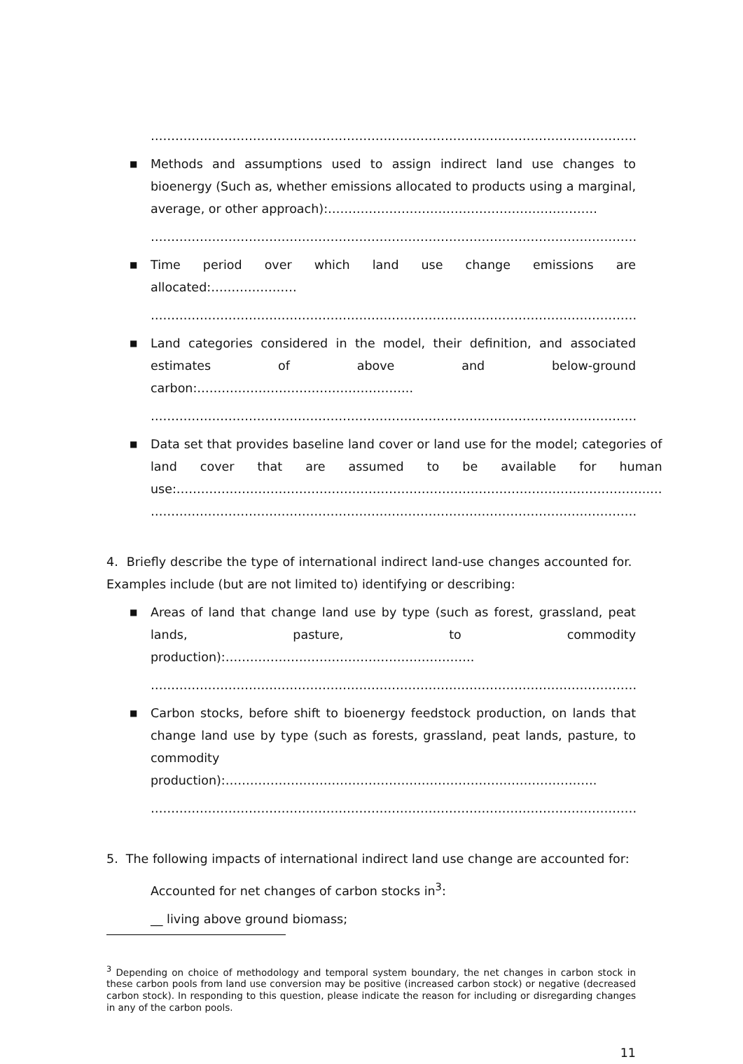…………………………………………………………………………………………………………………………
■
Methods and assumptions used to assign indirect land use changes to bioenergy (Such as, whether emissions allocated to products using a marginal, average, or other approach):…………………………………………………………
………………………………………………………………………………………………………………………….
■
Time period over which land use change emissions are allocated:…………………
………………………………………………………………………………………………………………………….
■
Land categories considered in the model, their definition, and associated estimates of above and below-ground carbon:……………………………………………..
………………………………………………………………………………………………………………………….
■
Data set that provides baseline land cover or land use for the model; categories of land cover that are assumed to be available for human use:……………………………………………………………………………………………………..…
………………………………………………………………………………………………………………………….
4. Briefly describe the type of international indirect land-use changes accounted for. Examples include (but are not limited to) identifying or describing:
■
Areas of land that change land use by type (such as forest, grassland, peat lands, pasture, to commodity production):…………………………………………………….
………………………………………………………………………………………………………………………….
■
Carbon stocks, before shift to bioenergy feedstock production, on lands that change land use by type (such as forests, grassland, peat lands, pasture, to commodity production):……………………………………………………………………………….
………………………………………………………………………………………………………………………….
5. The following impacts of international indirect land use change are accounted for:
Accounted for net changes of carbon stocks in<sup>3</sup>:
__ living above ground biomass;
<sup>3</sup> Depending on choice of methodology and temporal system boundary, the net changes in carbon stock in these carbon pools from land use conversion may be positive (increased carbon stock) or negative (decreased carbon stock). In responding to this question, please indicate the reason for including or disregarding changes in any of the carbon pools.
11